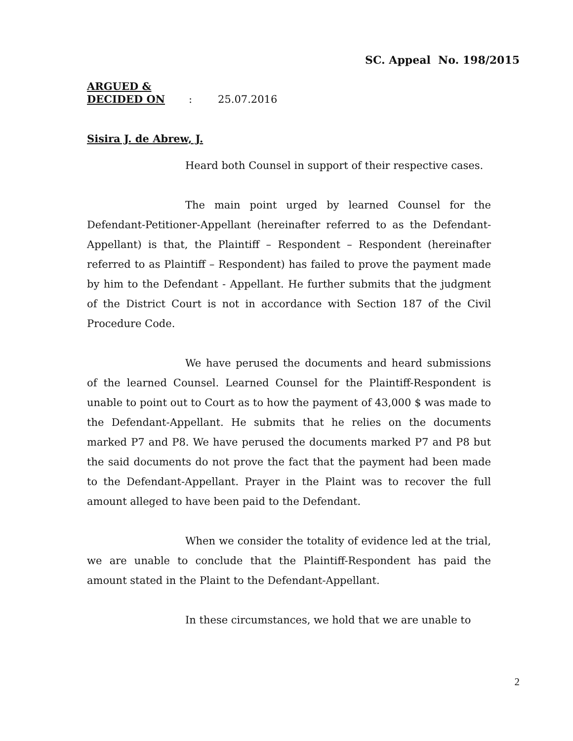SC. Appeal No. 198/2015
ARGUED &
DECIDED ON : 25.07.2016
Sisira J. de Abrew, J.
Heard both Counsel in support of their respective cases.
The main point urged by learned Counsel for the Defendant-Petitioner-Appellant (hereinafter referred to as the Defendant-Appellant) is that, the Plaintiff – Respondent – Respondent (hereinafter referred to as Plaintiff – Respondent) has failed to prove the payment made by him to the Defendant - Appellant. He further submits that the judgment of the District Court is not in accordance with Section 187 of the Civil Procedure Code.
We have perused the documents and heard submissions of the learned Counsel. Learned Counsel for the Plaintiff-Respondent is unable to point out to Court as to how the payment of 43,000 $ was made to the Defendant-Appellant. He submits that he relies on the documents marked P7 and P8. We have perused the documents marked P7 and P8 but the said documents do not prove the fact that the payment had been made to the Defendant-Appellant. Prayer in the Plaint was to recover the full amount alleged to have been paid to the Defendant.
When we consider the totality of evidence led at the trial, we are unable to conclude that the Plaintiff-Respondent has paid the amount stated in the Plaint to the Defendant-Appellant.
In these circumstances, we hold that we are unable to
2